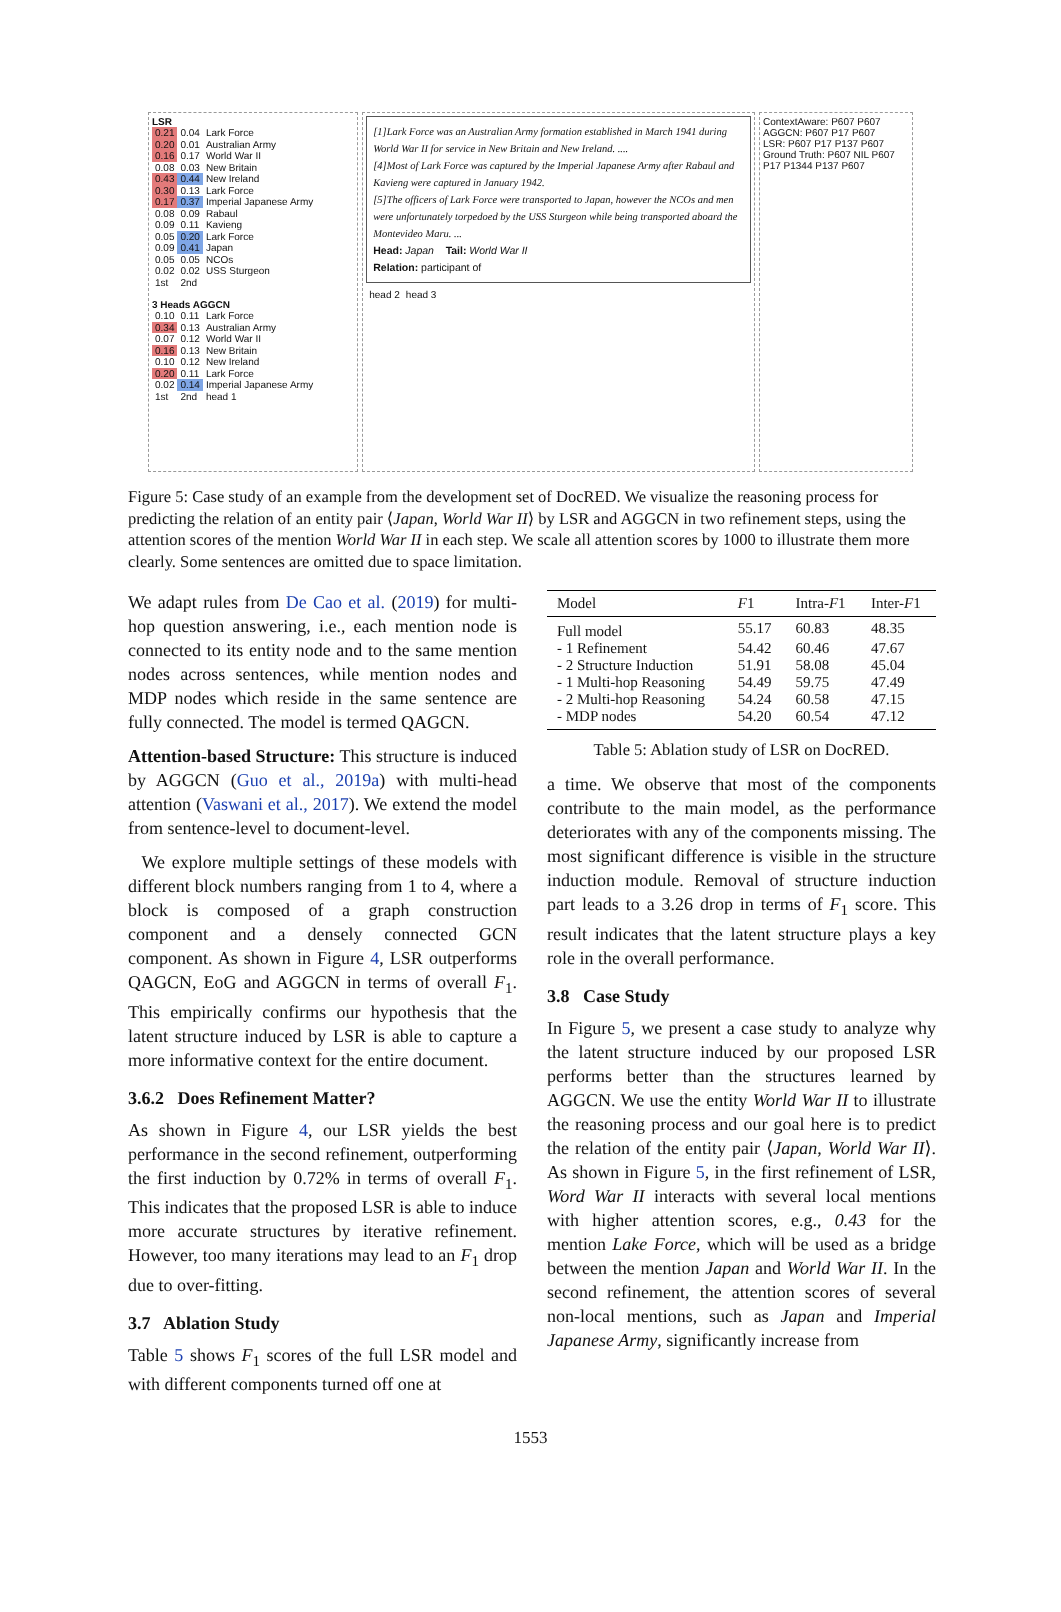LSR
| 0.21 | 0.04 | Lark Force |
| 0.20 | 0.01 | Australian Army |
| 0.16 | 0.17 | World War II |
| 0.08 | 0.03 | New Britain |
| 0.43 | 0.44 | New Ireland |
| 0.30 | 0.13 | Lark Force |
| 0.17 | 0.37 | Imperial Japanese Army |
| 0.08 | 0.09 | Rabaul |
| 0.09 | 0.11 | Kavieng |
| 0.05 | 0.20 | Lark Force |
| 0.09 | 0.41 | Japan |
| 0.05 | 0.05 | NCOs |
| 0.02 | 0.02 | USS Sturgeon |
| 1st | 2nd | |
3 Heads AGGCN
| 0.10 | 0.11 | Lark Force |
| 0.34 | 0.13 | Australian Army |
| 0.07 | 0.12 | World War II |
| 0.16 | 0.13 | New Britain |
| 0.10 | 0.12 | New Ireland |
| 0.20 | 0.11 | Lark Force |
| 0.02 | 0.14 | Imperial Japanese Army |
| 1st | 2nd | head 1 |
[1]Lark Force was an Australian Army formation established in March 1941 during World War II for service in New Britain and New Ireland. ....
[4]Most of Lark Force was captured by the Imperial Japanese Army after Rabaul and Kavieng were captured in January 1942.
[5]The officers of Lark Force were transported to Japan, however the NCOs and men were unfortunately torpedoed by the USS Sturgeon while being transported aboard the Montevideo Maru. ...
Head: Japan Tail: World War II
Relation: participant of
| head 2 | head 3 |
ContextAware: P607 P607
AGGCN: P607 P17 P607
LSR: P607 P17 P137 P607
Ground Truth: P607 NIL P607 P17 P1344 P137 P607
Figure 5: Case study of an example from the development set of DocRED. We visualize the reasoning process for predicting the relation of an entity pair ⟨Japan, World War II⟩ by LSR and AGGCN in two refinement steps, using the attention scores of the mention World War II in each step. We scale all attention scores by 1000 to illustrate them more clearly. Some sentences are omitted due to space limitation.
We adapt rules from De Cao et al. (2019) for multi-hop question answering, i.e., each mention node is connected to its entity node and to the same mention nodes across sentences, while mention nodes and MDP nodes which reside in the same sentence are fully connected. The model is termed QAGCN.
Attention-based Structure: This structure is induced by AGGCN (Guo et al., 2019a) with multi-head attention (Vaswani et al., 2017). We extend the model from sentence-level to document-level.
We explore multiple settings of these models with different block numbers ranging from 1 to 4, where a block is composed of a graph construction component and a densely connected GCN component. As shown in Figure 4, LSR outperforms QAGCN, EoG and AGGCN in terms of overall F<sub>1</sub>. This empirically confirms our hypothesis that the latent structure induced by LSR is able to capture a more informative context for the entire document.
3.6.2 Does Refinement Matter?
As shown in Figure 4, our LSR yields the best performance in the second refinement, outperforming the first induction by 0.72% in terms of overall F<sub>1</sub>. This indicates that the proposed LSR is able to induce more accurate structures by iterative refinement. However, too many iterations may lead to an F<sub>1</sub> drop due to over-fitting.
3.7 Ablation Study
Table 5 shows F<sub>1</sub> scores of the full LSR model and with different components turned off one at
| Model | F 1 | Intra- F 1 | Inter- F 1 |
| --- | --- | --- | --- |
| Full model | 55.17 | 60.83 | 48.35 |
| - 1 Refinement | 54.42 | 60.46 | 47.67 |
| - 2 Structure Induction | 51.91 | 58.08 | 45.04 |
| - 1 Multi-hop Reasoning | 54.49 | 59.75 | 47.49 |
| - 2 Multi-hop Reasoning | 54.24 | 60.58 | 47.15 |
| - MDP nodes | 54.20 | 60.54 | 47.12 |
Table 5: Ablation study of LSR on DocRED.
a time. We observe that most of the components contribute to the main model, as the performance deteriorates with any of the components missing. The most significant difference is visible in the structure induction module. Removal of structure induction part leads to a 3.26 drop in terms of F<sub>1</sub> score. This result indicates that the latent structure plays a key role in the overall performance.
3.8 Case Study
In Figure 5, we present a case study to analyze why the latent structure induced by our proposed LSR performs better than the structures learned by AGGCN. We use the entity World War II to illustrate the reasoning process and our goal here is to predict the relation of the entity pair ⟨Japan, World War II⟩. As shown in Figure 5, in the first refinement of LSR, Word War II interacts with several local mentions with higher attention scores, e.g., 0.43 for the mention Lake Force, which will be used as a bridge between the mention Japan and World War II. In the second refinement, the attention scores of several non-local mentions, such as Japan and Imperial Japanese Army, significantly increase from
1553